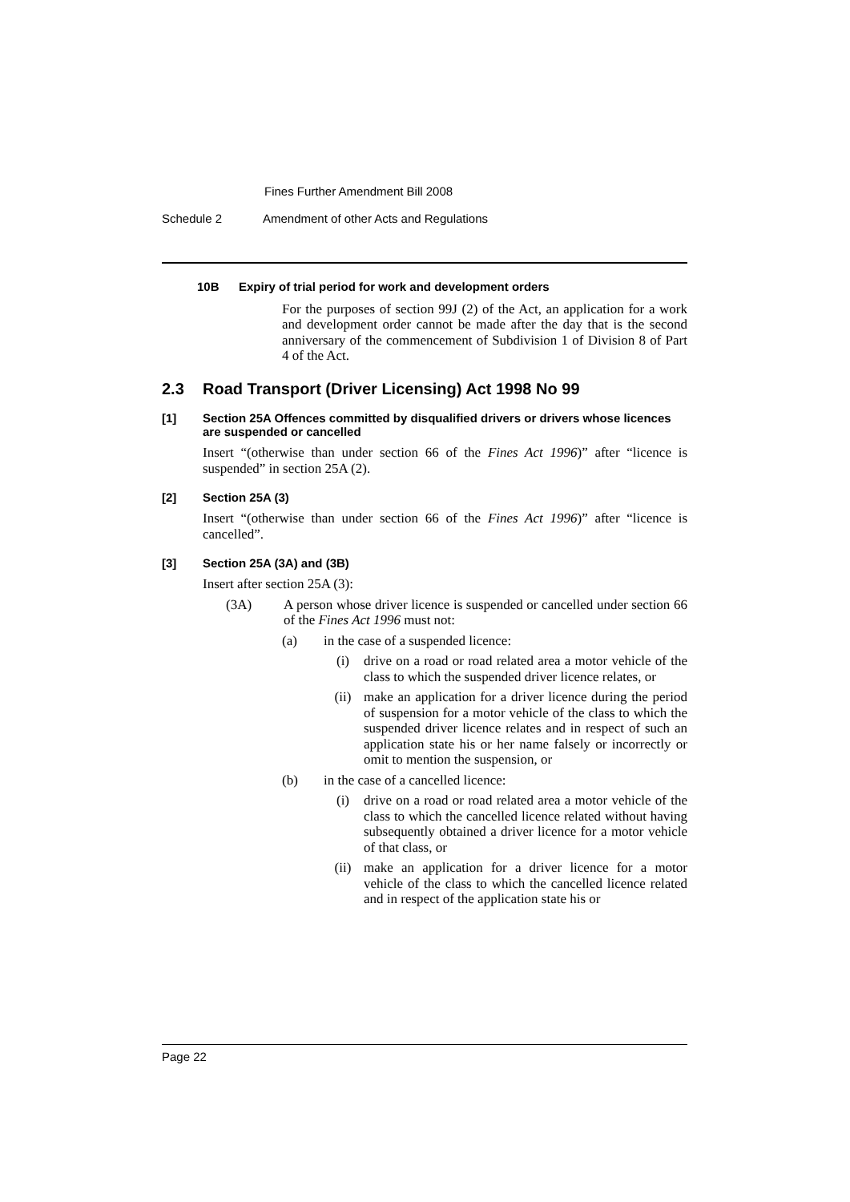Fines Further Amendment Bill 2008
Schedule 2 Amendment of other Acts and Regulations
10B Expiry of trial period for work and development orders
For the purposes of section 99J (2) of the Act, an application for a work and development order cannot be made after the day that is the second anniversary of the commencement of Subdivision 1 of Division 8 of Part 4 of the Act.
2.3 Road Transport (Driver Licensing) Act 1998 No 99
[1] Section 25A Offences committed by disqualified drivers or drivers whose licences are suspended or cancelled
Insert “(otherwise than under section 66 of the Fines Act 1996)” after “licence is suspended” in section 25A (2).
[2] Section 25A (3)
Insert “(otherwise than under section 66 of the Fines Act 1996)” after “licence is cancelled”.
[3] Section 25A (3A) and (3B)
Insert after section 25A (3):
(3A) A person whose driver licence is suspended or cancelled under section 66 of the Fines Act 1996 must not:
(a) in the case of a suspended licence:
(i) drive on a road or road related area a motor vehicle of the class to which the suspended driver licence relates, or
(ii) make an application for a driver licence during the period of suspension for a motor vehicle of the class to which the suspended driver licence relates and in respect of such an application state his or her name falsely or incorrectly or omit to mention the suspension, or
(b) in the case of a cancelled licence:
(i) drive on a road or road related area a motor vehicle of the class to which the cancelled licence related without having subsequently obtained a driver licence for a motor vehicle of that class, or
(ii) make an application for a driver licence for a motor vehicle of the class to which the cancelled licence related and in respect of the application state his or
Page 22